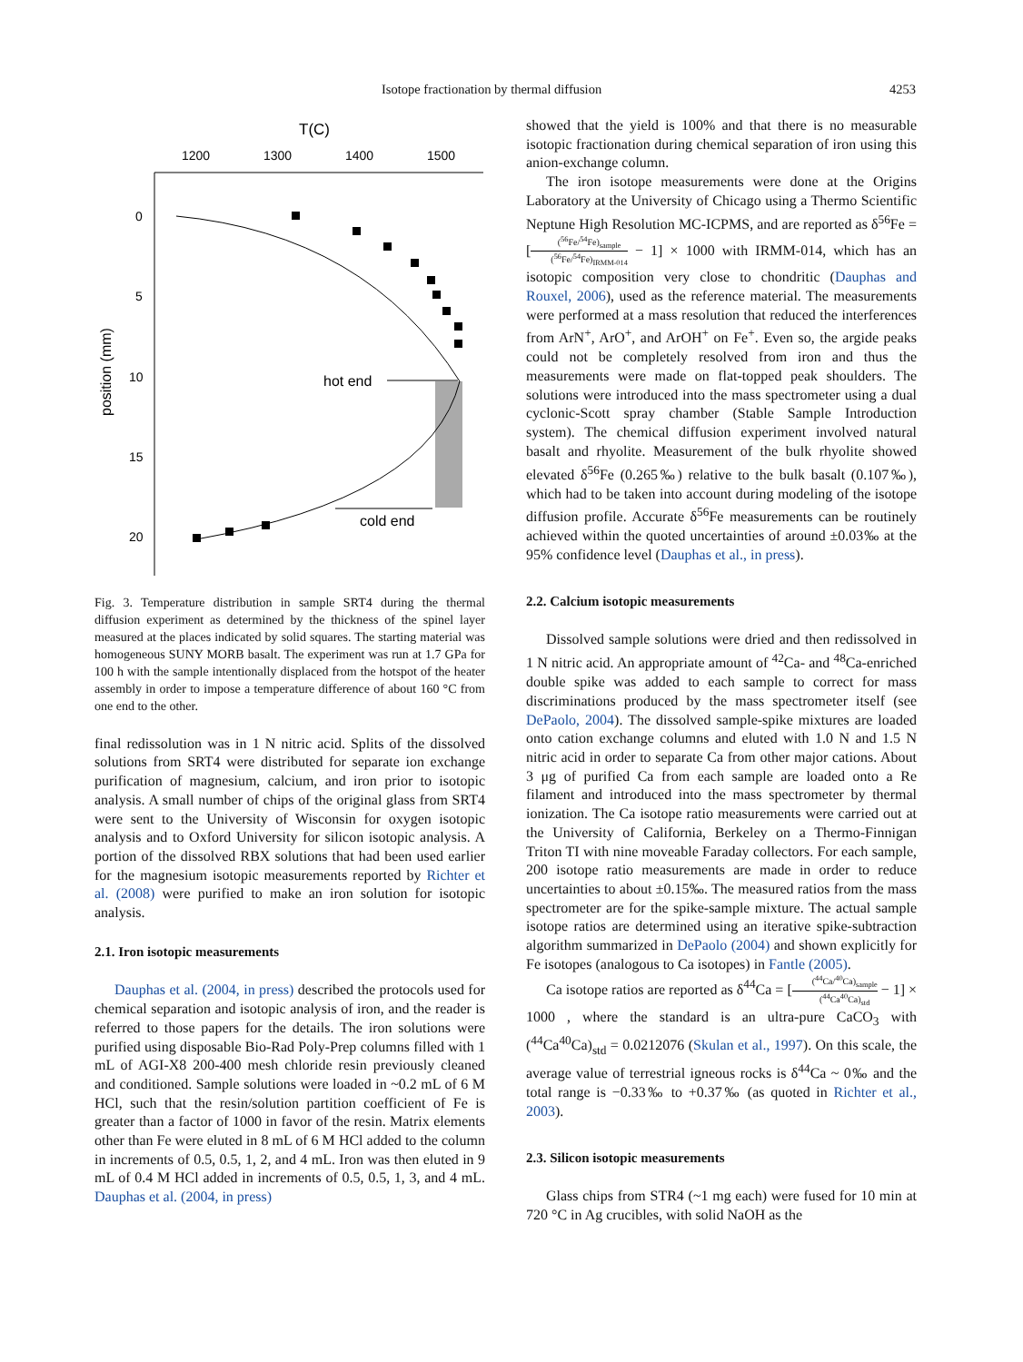Isotope fractionation by thermal diffusion 4253
T(C)
1200
1300
1400
1500
0
5
10
15
20
position (mm)
hot end
cold end
Fig. 3. Temperature distribution in sample SRT4 during the thermal diffusion experiment as determined by the thickness of the spinel layer measured at the places indicated by solid squares. The starting material was homogeneous SUNY MORB basalt. The experiment was run at 1.7 GPa for 100 h with the sample intentionally displaced from the hotspot of the heater assembly in order to impose a temperature difference of about 160 °C from one end to the other.
final redissolution was in 1 N nitric acid. Splits of the dissolved solutions from SRT4 were distributed for separate ion exchange purification of magnesium, calcium, and iron prior to isotopic analysis. A small number of chips of the original glass from SRT4 were sent to the University of Wisconsin for oxygen isotopic analysis and to Oxford University for silicon isotopic analysis. A portion of the dissolved RBX solutions that had been used earlier for the magnesium isotopic measurements reported by Richter et al. (2008) were purified to make an iron solution for isotopic analysis.
2.1. Iron isotopic measurements
Dauphas et al. (2004, in press) described the protocols used for chemical separation and isotopic analysis of iron, and the reader is referred to those papers for the details. The iron solutions were purified using disposable Bio-Rad Poly-Prep columns filled with 1 mL of AGI-X8 200-400 mesh chloride resin previously cleaned and conditioned. Sample solutions were loaded in ~0.2 mL of 6 M HCl, such that the resin/solution partition coefficient of Fe is greater than a factor of 1000 in favor of the resin. Matrix elements other than Fe were eluted in 8 mL of 6 M HCl added to the column in increments of 0.5, 0.5, 1, 2, and 4 mL. Iron was then eluted in 9 mL of 0.4 M HCl added in increments of 0.5, 0.5, 1, 3, and 4 mL. Dauphas et al. (2004, in press)
showed that the yield is 100% and that there is no measurable isotopic fractionation during chemical separation of iron using this anion-exchange column.
The iron isotope measurements were done at the Origins Laboratory at the University of Chicago using a Thermo Scientific Neptune High Resolution MC-ICPMS, and are reported as δ<sup>56</sup>Fe = [(<sup>56</sup>Fe/<sup>54</sup>Fe)<sub>sample</sub> (<sup>56</sup>Fe/<sup>54</sup>Fe)<sub>IRMM-014</sub> − 1] × 1000 with IRMM-014, which has an isotopic composition very close to chondritic (Dauphas and Rouxel, 2006), used as the reference material. The measurements were performed at a mass resolution that reduced the interferences from ArN<sup>+</sup>, ArO<sup>+</sup>, and ArOH<sup>+</sup> on Fe<sup>+</sup>. Even so, the argide peaks could not be completely resolved from iron and thus the measurements were made on flat-topped peak shoulders. The solutions were introduced into the mass spectrometer using a dual cyclonic-Scott spray chamber (Stable Sample Introduction system). The chemical diffusion experiment involved natural basalt and rhyolite. Measurement of the bulk rhyolite showed elevated δ<sup>56</sup>Fe (0.265‰) relative to the bulk basalt (0.107‰), which had to be taken into account during modeling of the isotope diffusion profile. Accurate δ<sup>56</sup>Fe measurements can be routinely achieved within the quoted uncertainties of around ±0.03‰ at the 95% confidence level (Dauphas et al., in press).
2.2. Calcium isotopic measurements
Dissolved sample solutions were dried and then redissolved in 1 N nitric acid. An appropriate amount of <sup>42</sup>Ca- and <sup>48</sup>Ca-enriched double spike was added to each sample to correct for mass discriminations produced by the mass spectrometer itself (see DePaolo, 2004). The dissolved sample-spike mixtures are loaded onto cation exchange columns and eluted with 1.0 N and 1.5 N nitric acid in order to separate Ca from other major cations. About 3 μg of purified Ca from each sample are loaded onto a Re filament and introduced into the mass spectrometer by thermal ionization. The Ca isotope ratio measurements were carried out at the University of California, Berkeley on a Thermo-Finnigan Triton TI with nine moveable Faraday collectors. For each sample, 200 isotope ratio measurements are made in order to reduce uncertainties to about ±0.15‰. The measured ratios from the mass spectrometer are for the spike-sample mixture. The actual sample isotope ratios are determined using an iterative spike-subtraction algorithm summarized in DePaolo (2004) and shown explicitly for Fe isotopes (analogous to Ca isotopes) in Fantle (2005).
Ca isotope ratios are reported as δ<sup>44</sup>Ca = [(<sup>44</sup>Ca/<sup>40</sup>Ca)<sub>sample</sub> (<sup>44</sup>Ca<sup>40</sup>Ca)<sub>std</sub> − 1] × 1000 , where the standard is an ultra-pure CaCO<sub>3</sub> with (<sup>44</sup>Ca<sup>40</sup>Ca)<sub>std</sub> = 0.0212076 (Skulan et al., 1997). On this scale, the average value of terrestrial igneous rocks is δ<sup>44</sup>Ca ~ 0‰ and the total range is −0.33‰ to +0.37‰ (as quoted in Richter et al., 2003).
2.3. Silicon isotopic measurements
Glass chips from STR4 (~1 mg each) were fused for 10 min at 720 °C in Ag crucibles, with solid NaOH as the